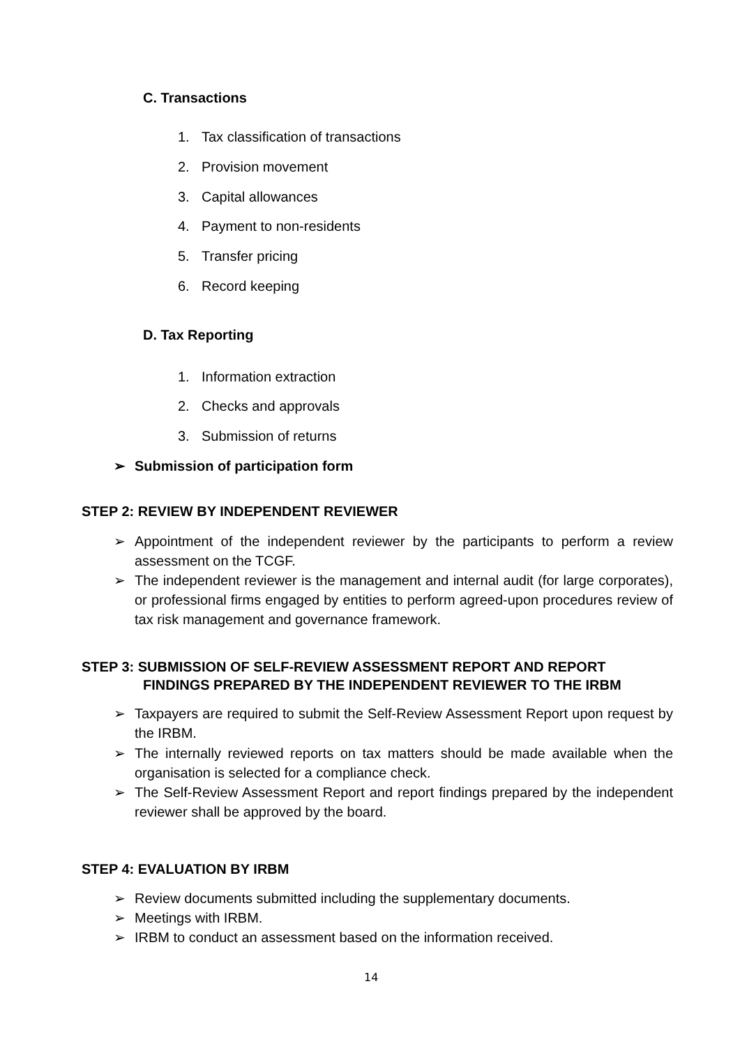C. Transactions
1. Tax classification of transactions
2. Provision movement
3. Capital allowances
4. Payment to non-residents
5. Transfer pricing
6. Record keeping
D. Tax Reporting
1. Information extraction
2. Checks and approvals
3. Submission of returns
➢ Submission of participation form
STEP 2: REVIEW BY INDEPENDENT REVIEWER
➢ Appointment of the independent reviewer by the participants to perform a review assessment on the TCGF.
➢ The independent reviewer is the management and internal audit (for large corporates), or professional firms engaged by entities to perform agreed-upon procedures review of tax risk management and governance framework.
STEP 3: SUBMISSION OF SELF-REVIEW ASSESSMENT REPORT AND REPORT
FINDINGS PREPARED BY THE INDEPENDENT REVIEWER TO THE IRBM
➢ Taxpayers are required to submit the Self-Review Assessment Report upon request by the IRBM.
➢ The internally reviewed reports on tax matters should be made available when the organisation is selected for a compliance check.
➢ The Self-Review Assessment Report and report findings prepared by the independent reviewer shall be approved by the board.
STEP 4: EVALUATION BY IRBM
➢ Review documents submitted including the supplementary documents.
➢ Meetings with IRBM.
➢ IRBM to conduct an assessment based on the information received.
14